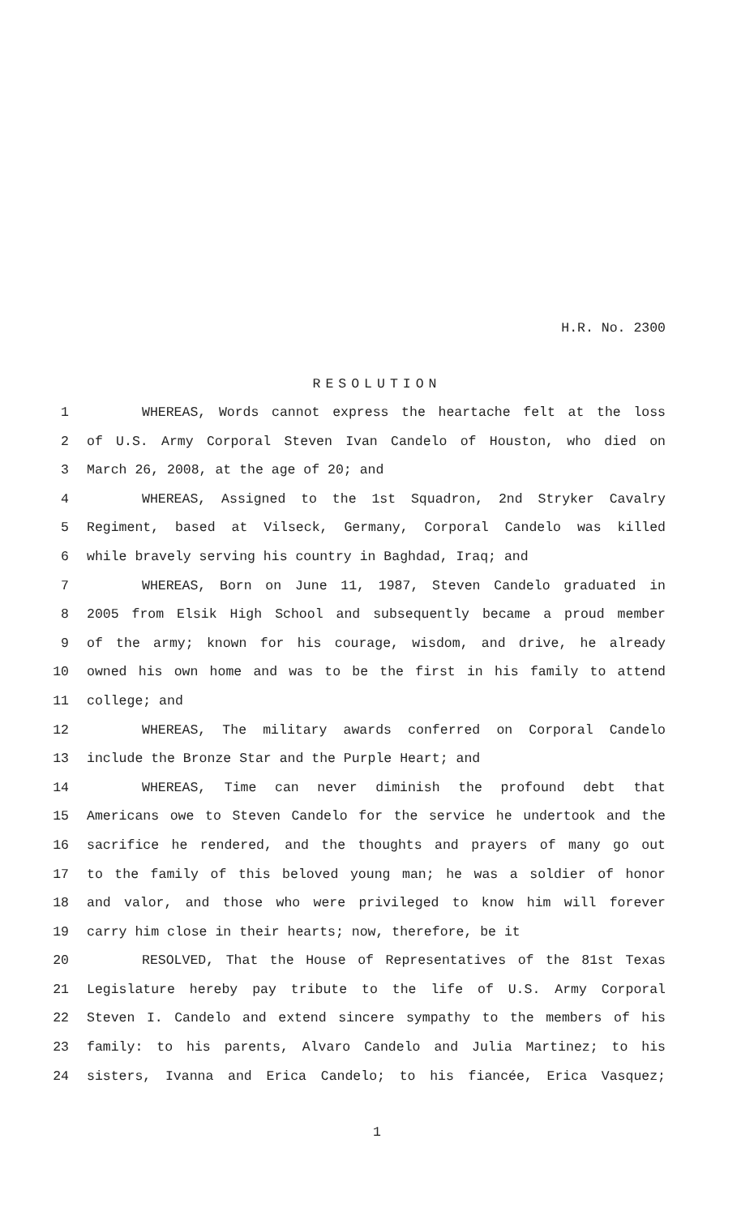H.R. No. 2300
RESOLUTION
1 WHEREAS, Words cannot express the heartache felt at the loss
2 of U.S. Army Corporal Steven Ivan Candelo of Houston, who died on
3 March 26, 2008, at the age of 20; and
4 WHEREAS, Assigned to the 1st Squadron, 2nd Stryker Cavalry
5 Regiment, based at Vilseck, Germany, Corporal Candelo was killed
6 while bravely serving his country in Baghdad, Iraq; and
7 WHEREAS, Born on June 11, 1987, Steven Candelo graduated in
8 2005 from Elsik High School and subsequently became a proud member
9 of the army; known for his courage, wisdom, and drive, he already
10 owned his own home and was to be the first in his family to attend
11 college; and
12 WHEREAS, The military awards conferred on Corporal Candelo
13 include the Bronze Star and the Purple Heart; and
14 WHEREAS, Time can never diminish the profound debt that
15 Americans owe to Steven Candelo for the service he undertook and the
16 sacrifice he rendered, and the thoughts and prayers of many go out
17 to the family of this beloved young man; he was a soldier of honor
18 and valor, and those who were privileged to know him will forever
19 carry him close in their hearts; now, therefore, be it
20 RESOLVED, That the House of Representatives of the 81st Texas
21 Legislature hereby pay tribute to the life of U.S. Army Corporal
22 Steven I. Candelo and extend sincere sympathy to the members of his
23 family: to his parents, Alvaro Candelo and Julia Martinez; to his
24 sisters, Ivanna and Erica Candelo; to his fiancée, Erica Vasquez;
1